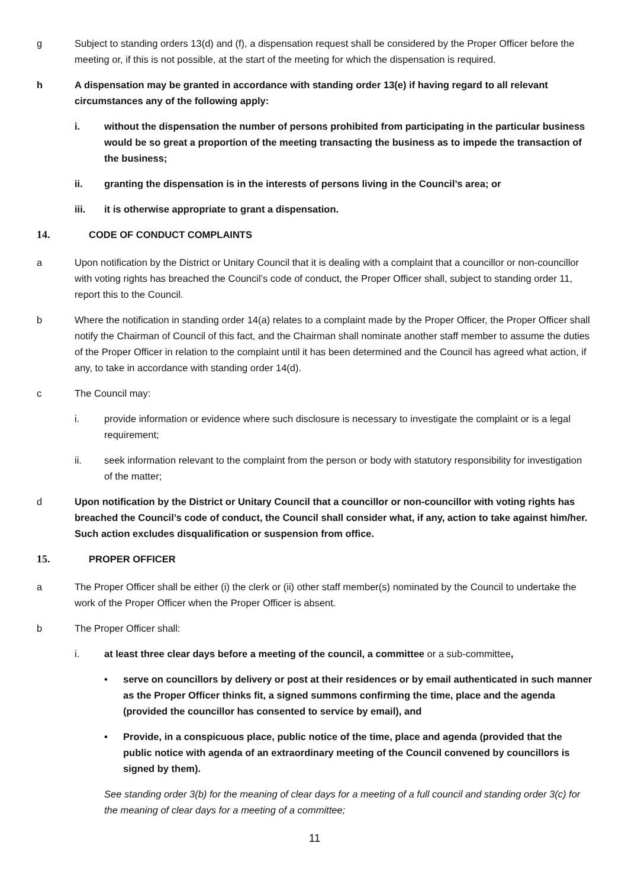g Subject to standing orders 13(d) and (f), a dispensation request shall be considered by the Proper Officer before the meeting or, if this is not possible, at the start of the meeting for which the dispensation is required.
h A dispensation may be granted in accordance with standing order 13(e) if having regard to all relevant circumstances any of the following apply:
i. without the dispensation the number of persons prohibited from participating in the particular business would be so great a proportion of the meeting transacting the business as to impede the transaction of the business;
ii. granting the dispensation is in the interests of persons living in the Council’s area; or
iii. it is otherwise appropriate to grant a dispensation.
14. CODE OF CONDUCT COMPLAINTS
a Upon notification by the District or Unitary Council that it is dealing with a complaint that a councillor or non-councillor with voting rights has breached the Council’s code of conduct, the Proper Officer shall, subject to standing order 11, report this to the Council.
b Where the notification in standing order 14(a) relates to a complaint made by the Proper Officer, the Proper Officer shall notify the Chairman of Council of this fact, and the Chairman shall nominate another staff member to assume the duties of the Proper Officer in relation to the complaint until it has been determined and the Council has agreed what action, if any, to take in accordance with standing order 14(d).
c The Council may:
i. provide information or evidence where such disclosure is necessary to investigate the complaint or is a legal requirement;
ii. seek information relevant to the complaint from the person or body with statutory responsibility for investigation of the matter;
d Upon notification by the District or Unitary Council that a councillor or non-councillor with voting rights has breached the Council’s code of conduct, the Council shall consider what, if any, action to take against him/her. Such action excludes disqualification or suspension from office.
15. PROPER OFFICER
a The Proper Officer shall be either (i) the clerk or (ii) other staff member(s) nominated by the Council to undertake the work of the Proper Officer when the Proper Officer is absent.
b The Proper Officer shall:
i. at least three clear days before a meeting of the council, a committee or a sub-committee,
• serve on councillors by delivery or post at their residences or by email authenticated in such manner as the Proper Officer thinks fit, a signed summons confirming the time, place and the agenda (provided the councillor has consented to service by email), and
• Provide, in a conspicuous place, public notice of the time, place and agenda (provided that the public notice with agenda of an extraordinary meeting of the Council convened by councillors is signed by them).
See standing order 3(b) for the meaning of clear days for a meeting of a full council and standing order 3(c) for the meaning of clear days for a meeting of a committee;
11